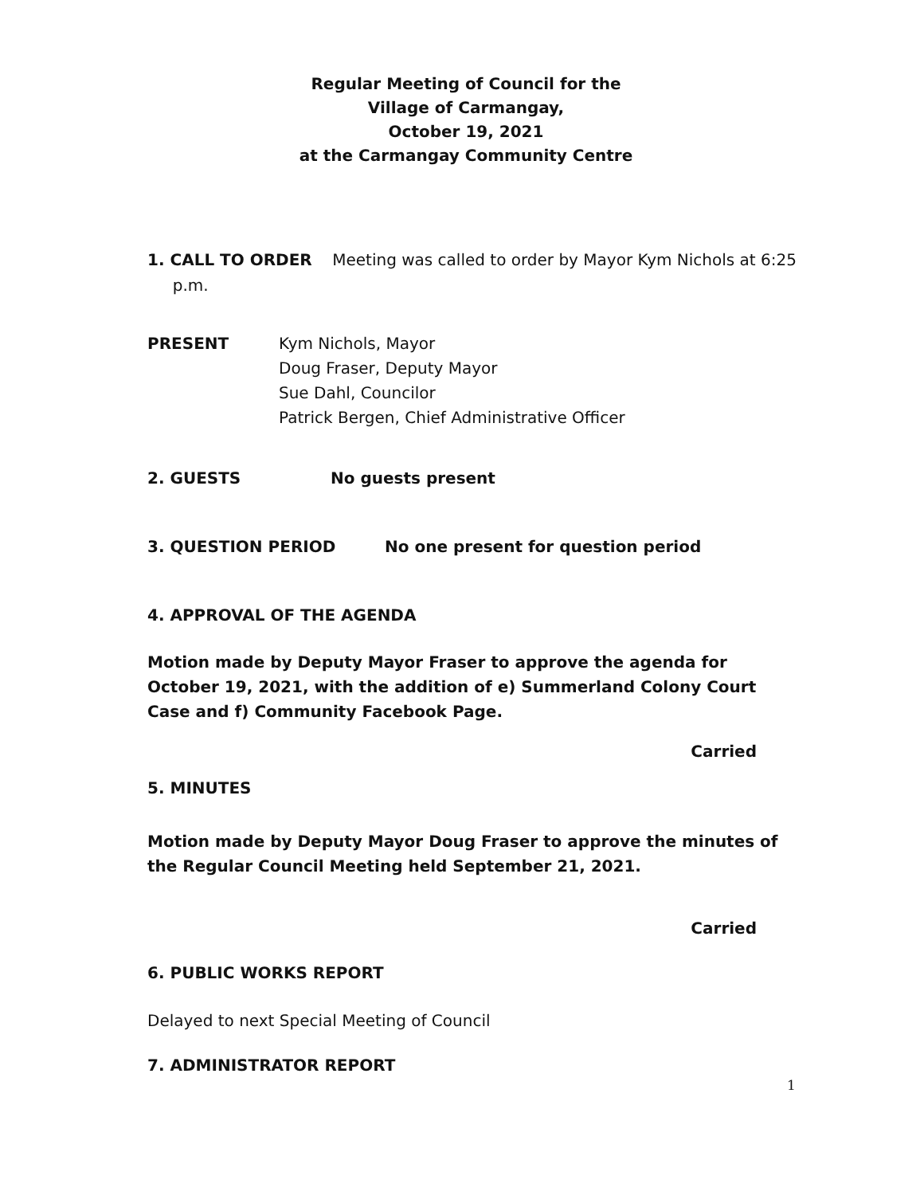Regular Meeting of Council for the
Village of Carmangay,
October 19, 2021
at the Carmangay Community Centre
1. CALL TO ORDER Meeting was called to order by Mayor Kym Nichols at 6:25
p.m.
PRESENT Kym Nichols, Mayor
Doug Fraser, Deputy Mayor
Sue Dahl, Councilor
Patrick Bergen, Chief Administrative Officer
2. GUESTS No guests present
3. QUESTION PERIOD No one present for question period
4. APPROVAL OF THE AGENDA
Motion made by Deputy Mayor Fraser to approve the agenda for October 19, 2021, with the addition of e) Summerland Colony Court Case and f) Community Facebook Page.
Carried
5. MINUTES
Motion made by Deputy Mayor Doug Fraser to approve the minutes of the Regular Council Meeting held September 21, 2021.
Carried
6. PUBLIC WORKS REPORT
Delayed to next Special Meeting of Council
7. ADMINISTRATOR REPORT
1